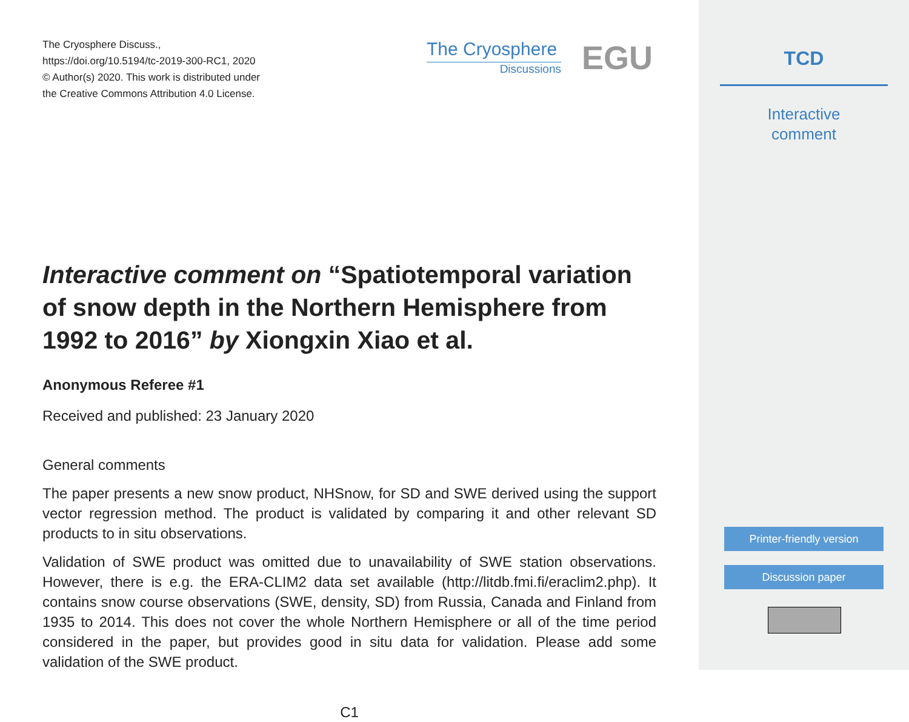The Cryosphere Discuss.,
https://doi.org/10.5194/tc-2019-300-RC1, 2020
© Author(s) 2020. This work is distributed under
the Creative Commons Attribution 4.0 License.
The Cryosphere
Discussions
EGU
Interactive comment on “Spatiotemporal variation of snow depth in the Northern Hemisphere from 1992 to 2016” by Xiongxin Xiao et al.
Anonymous Referee #1
Received and published: 23 January 2020
General comments
The paper presents a new snow product, NHSnow, for SD and SWE derived using the support vector regression method. The product is validated by comparing it and other relevant SD products to in situ observations.
Validation of SWE product was omitted due to unavailability of SWE station observations. However, there is e.g. the ERA-CLIM2 data set available (http://litdb.fmi.fi/eraclim2.php). It contains snow course observations (SWE, density, SD) from Russia, Canada and Finland from 1935 to 2014. This does not cover the whole Northern Hemisphere or all of the time period considered in the paper, but provides good in situ data for validation. Please add some validation of the SWE product.
C1
TCD
Interactive
comment
Printer-friendly version
Discussion paper